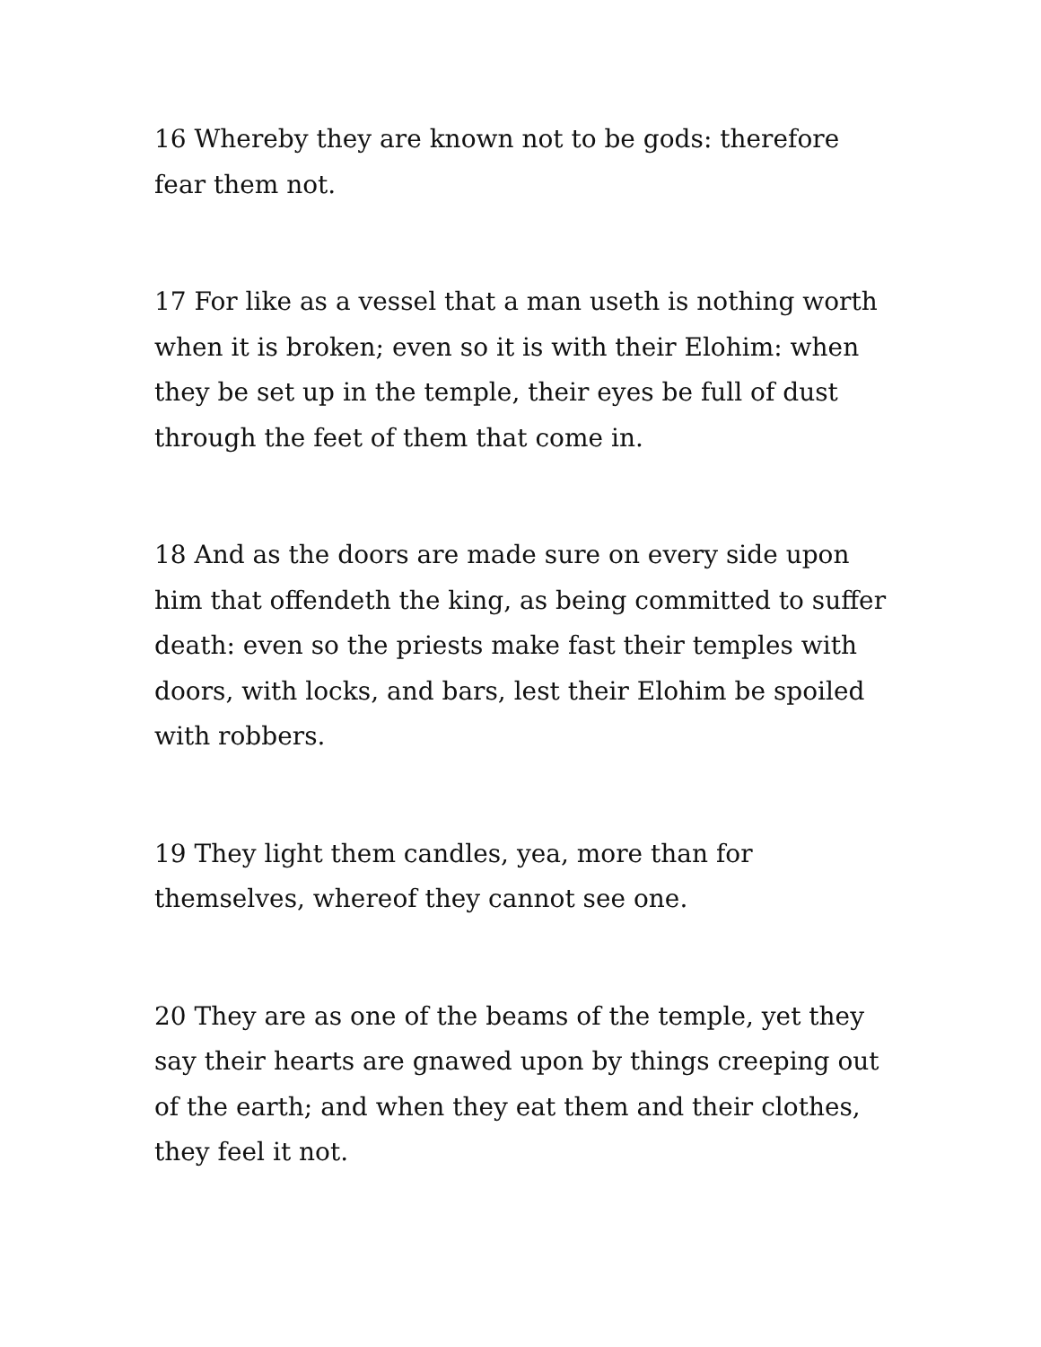16 Whereby they are known not to be gods: therefore fear them not.
17 For like as a vessel that a man useth is nothing worth when it is broken; even so it is with their Elohim: when they be set up in the temple, their eyes be full of dust through the feet of them that come in.
18 And as the doors are made sure on every side upon him that offendeth the king, as being committed to suffer death: even so the priests make fast their temples with doors, with locks, and bars, lest their Elohim be spoiled with robbers.
19 They light them candles, yea, more than for themselves, whereof they cannot see one.
20 They are as one of the beams of the temple, yet they say their hearts are gnawed upon by things creeping out of the earth; and when they eat them and their clothes, they feel it not.